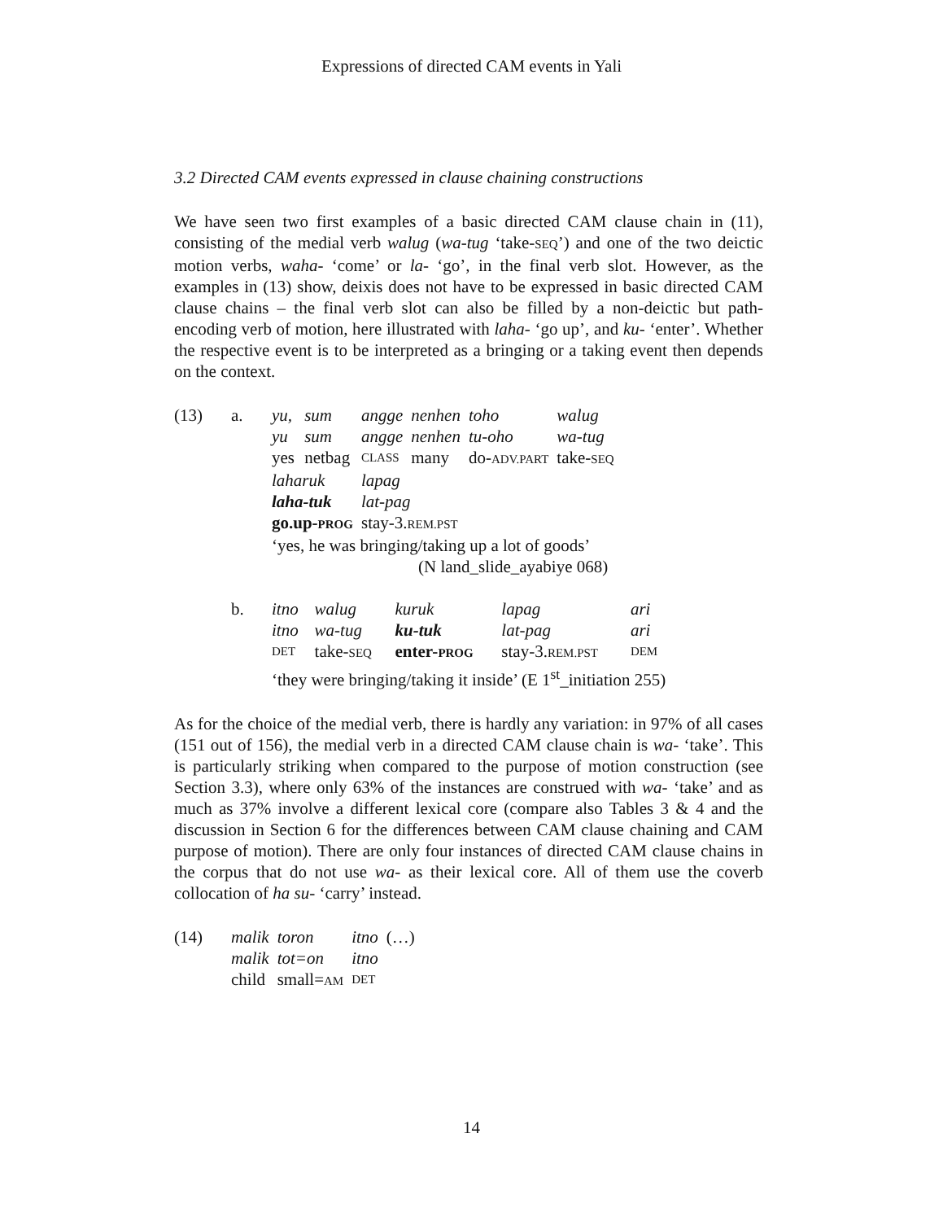Expressions of directed CAM events in Yali
3.2 Directed CAM events expressed in clause chaining constructions
We have seen two first examples of a basic directed CAM clause chain in (11), consisting of the medial verb walug (wa-tug ‘take-SEQ’) and one of the two deictic motion verbs, waha- ‘come’ or la- ‘go’, in the final verb slot. However, as the examples in (13) show, deixis does not have to be expressed in basic directed CAM clause chains – the final verb slot can also be filled by a non-deictic but path-encoding verb of motion, here illustrated with laha- ‘go up’, and ku- ‘enter’. Whether the respective event is to be interpreted as a bringing or a taking event then depends on the context.
| (13) | a. | yu, | sum | angge | nenhen | toho | walug |
| | | yu | sum | angge | nenhen | tu-oho | wa-tug |
| | | yes | netbag | CLASS | many | do- ADV.PART | take- SEQ |
| | | laharuk | | lapag | | | |
| | | laha-tuk | | lat-pag | | | |
| | | go.up- PROG | | stay-3. REM.PST | | | |
| | | ‘yes, he was bringing/taking up a lot of goods’ | | | | | |
| | | (N land_slide_ayabiye 068) | | | | | |
| | b. | itno | walug | kuruk | lapag | ari |
| | | itno | wa-tug | ku-tuk | lat-pag | ari |
| | | DET | take- SEQ | enter- PROG | stay-3. REM.PST | DEM |
| | | ‘they were bringing/taking it inside’ (E 1<sup>st</sup>_initiation 255) | | | | |
As for the choice of the medial verb, there is hardly any variation: in 97% of all cases (151 out of 156), the medial verb in a directed CAM clause chain is wa- ‘take’. This is particularly striking when compared to the purpose of motion construction (see Section 3.3), where only 63% of the instances are construed with wa- ‘take’ and as much as 37% involve a different lexical core (compare also Tables 3 & 4 and the discussion in Section 6 for the differences between CAM clause chaining and CAM purpose of motion). There are only four instances of directed CAM clause chains in the corpus that do not use wa- as their lexical core. All of them use the coverb collocation of ha su- ‘carry’ instead.
| (14) | malik | toron | itno | (…) |
| | malik | tot=on | itno | |
| | child | small= AM | DET | |
14